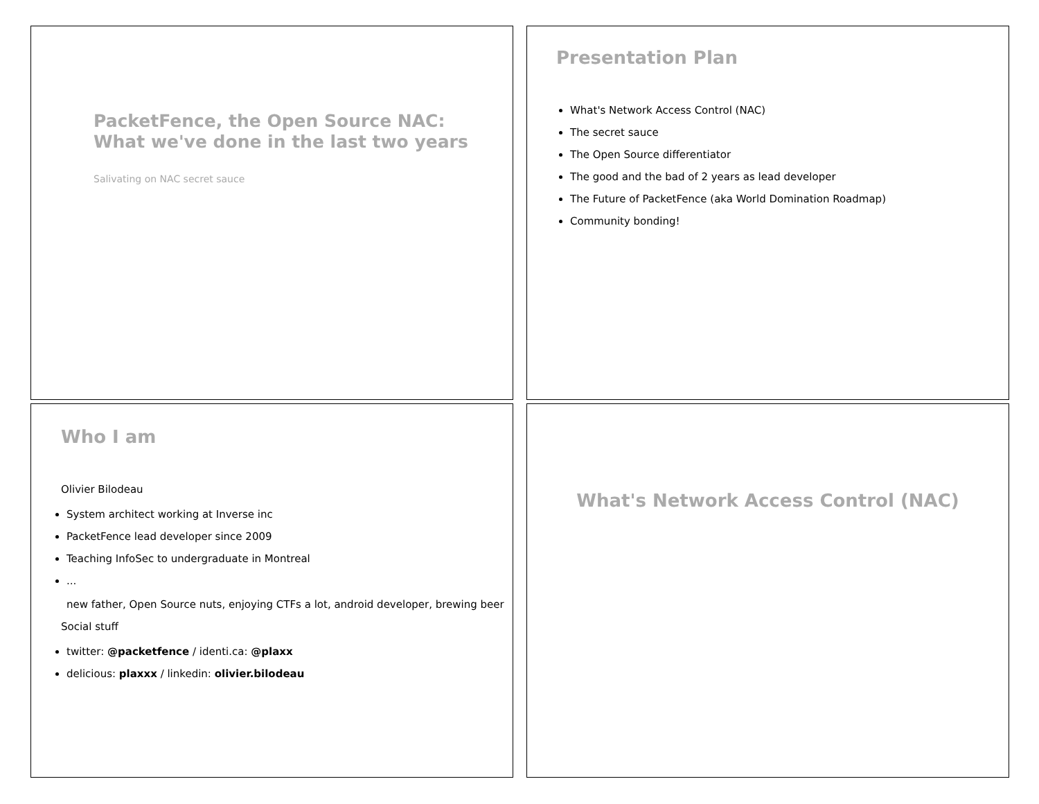PacketFence, the Open Source NAC:
What we've done in the last two years
Salivating on NAC secret sauce
Presentation Plan
What's Network Access Control (NAC)
The secret sauce
The Open Source differentiator
The good and the bad of 2 years as lead developer
The Future of PacketFence (aka World Domination Roadmap)
Community bonding!
Who I am
Olivier Bilodeau
System architect working at Inverse inc
PacketFence lead developer since 2009
Teaching InfoSec to undergraduate in Montreal
...
new father, Open Source nuts, enjoying CTFs a lot, android developer, brewing beer
Social stuff
twitter: @packetfence / identi.ca: @plaxx
delicious: plaxxx / linkedin: olivier.bilodeau
What's Network Access Control (NAC)